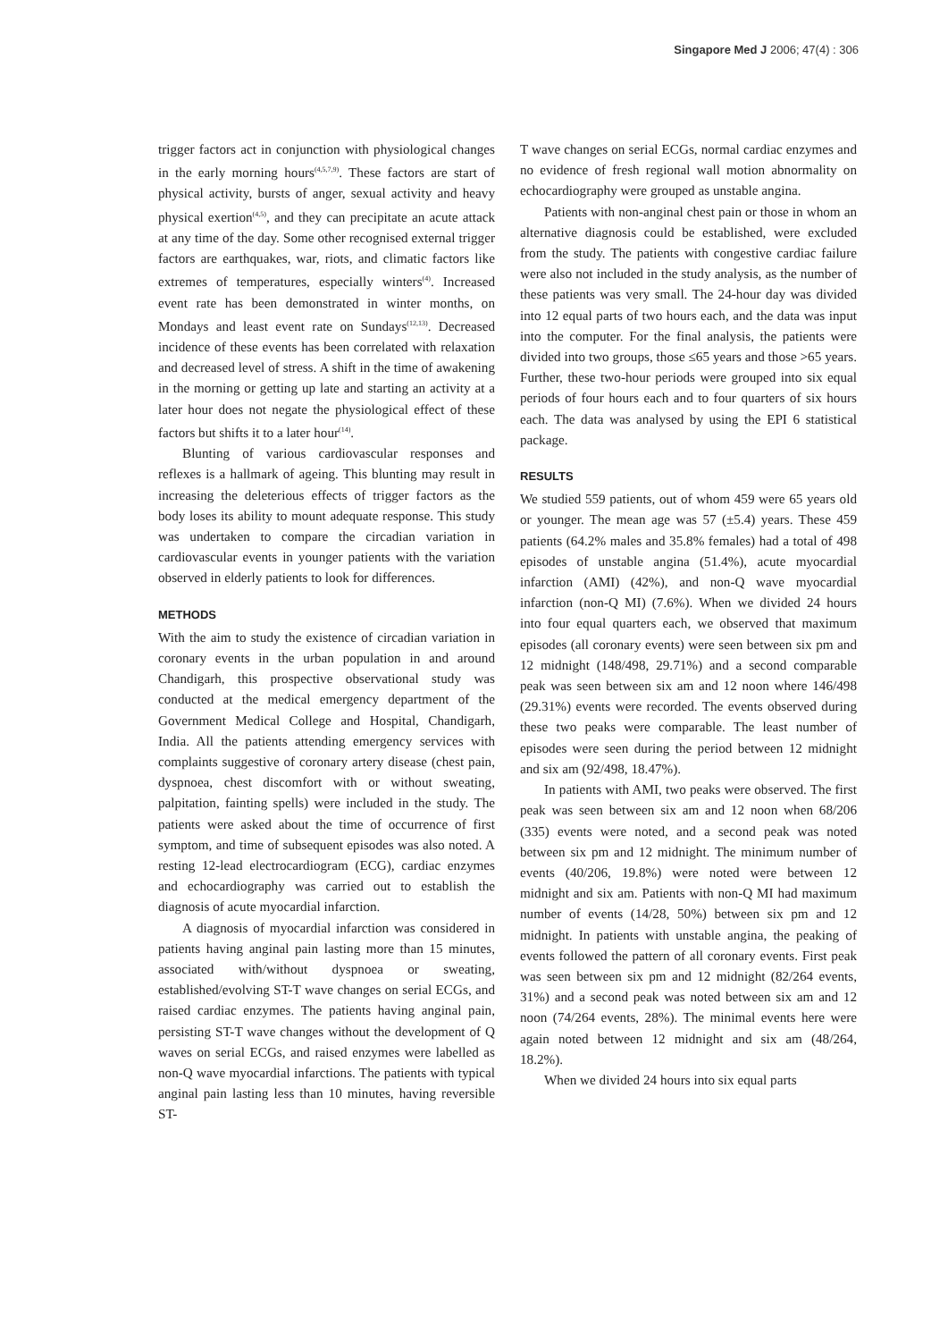Singapore Med J 2006; 47(4) : 306
trigger factors act in conjunction with physiological changes in the early morning hours<sup>(4,5,7,9)</sup>. These factors are start of physical activity, bursts of anger, sexual activity and heavy physical exertion<sup>(4,5)</sup>, and they can precipitate an acute attack at any time of the day. Some other recognised external trigger factors are earthquakes, war, riots, and climatic factors like extremes of temperatures, especially winters<sup>(4)</sup>. Increased event rate has been demonstrated in winter months, on Mondays and least event rate on Sundays<sup>(12,13)</sup>. Decreased incidence of these events has been correlated with relaxation and decreased level of stress. A shift in the time of awakening in the morning or getting up late and starting an activity at a later hour does not negate the physiological effect of these factors but shifts it to a later hour<sup>(14)</sup>.
Blunting of various cardiovascular responses and reflexes is a hallmark of ageing. This blunting may result in increasing the deleterious effects of trigger factors as the body loses its ability to mount adequate response. This study was undertaken to compare the circadian variation in cardiovascular events in younger patients with the variation observed in elderly patients to look for differences.
METHODS
With the aim to study the existence of circadian variation in coronary events in the urban population in and around Chandigarh, this prospective observational study was conducted at the medical emergency department of the Government Medical College and Hospital, Chandigarh, India. All the patients attending emergency services with complaints suggestive of coronary artery disease (chest pain, dyspnoea, chest discomfort with or without sweating, palpitation, fainting spells) were included in the study. The patients were asked about the time of occurrence of first symptom, and time of subsequent episodes was also noted. A resting 12-lead electrocardiogram (ECG), cardiac enzymes and echocardiography was carried out to establish the diagnosis of acute myocardial infarction.
A diagnosis of myocardial infarction was considered in patients having anginal pain lasting more than 15 minutes, associated with/without dyspnoea or sweating, established/evolving ST-T wave changes on serial ECGs, and raised cardiac enzymes. The patients having anginal pain, persisting ST-T wave changes without the development of Q waves on serial ECGs, and raised enzymes were labelled as non-Q wave myocardial infarctions. The patients with typical anginal pain lasting less than 10 minutes, having reversible ST-
T wave changes on serial ECGs, normal cardiac enzymes and no evidence of fresh regional wall motion abnormality on echocardiography were grouped as unstable angina.
Patients with non-anginal chest pain or those in whom an alternative diagnosis could be established, were excluded from the study. The patients with congestive cardiac failure were also not included in the study analysis, as the number of these patients was very small. The 24-hour day was divided into 12 equal parts of two hours each, and the data was input into the computer. For the final analysis, the patients were divided into two groups, those ≤65 years and those >65 years. Further, these two-hour periods were grouped into six equal periods of four hours each and to four quarters of six hours each. The data was analysed by using the EPI 6 statistical package.
RESULTS
We studied 559 patients, out of whom 459 were 65 years old or younger. The mean age was 57 (±5.4) years. These 459 patients (64.2% males and 35.8% females) had a total of 498 episodes of unstable angina (51.4%), acute myocardial infarction (AMI) (42%), and non-Q wave myocardial infarction (non-Q MI) (7.6%). When we divided 24 hours into four equal quarters each, we observed that maximum episodes (all coronary events) were seen between six pm and 12 midnight (148/498, 29.71%) and a second comparable peak was seen between six am and 12 noon where 146/498 (29.31%) events were recorded. The events observed during these two peaks were comparable. The least number of episodes were seen during the period between 12 midnight and six am (92/498, 18.47%).
In patients with AMI, two peaks were observed. The first peak was seen between six am and 12 noon when 68/206 (335) events were noted, and a second peak was noted between six pm and 12 midnight. The minimum number of events (40/206, 19.8%) were noted were between 12 midnight and six am. Patients with non-Q MI had maximum number of events (14/28, 50%) between six pm and 12 midnight. In patients with unstable angina, the peaking of events followed the pattern of all coronary events. First peak was seen between six pm and 12 midnight (82/264 events, 31%) and a second peak was noted between six am and 12 noon (74/264 events, 28%). The minimal events here were again noted between 12 midnight and six am (48/264, 18.2%).
When we divided 24 hours into six equal parts